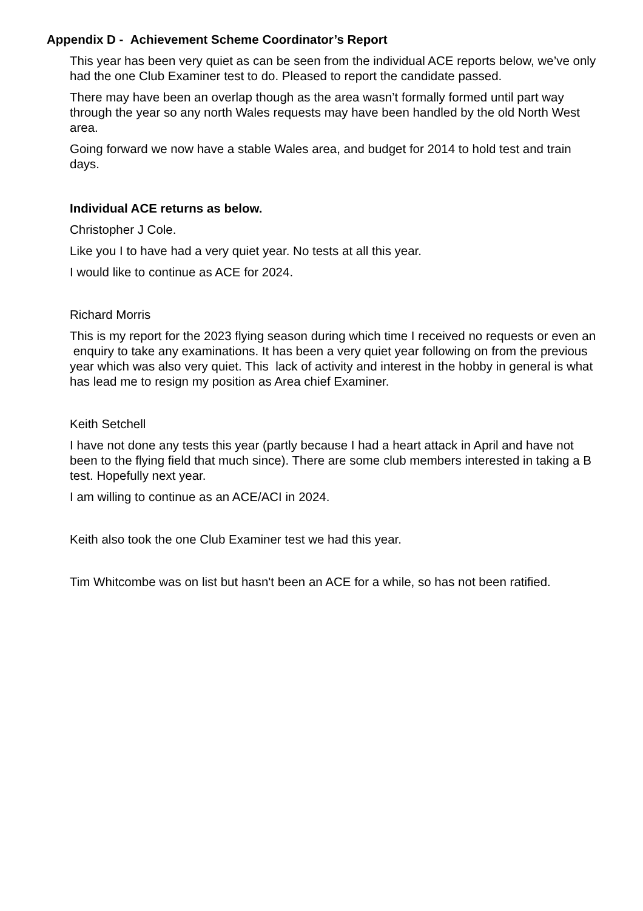Appendix D - Achievement Scheme Coordinator’s Report
This year has been very quiet as can be seen from the individual ACE reports below, we’ve only had the one Club Examiner test to do. Pleased to report the candidate passed.
There may have been an overlap though as the area wasn’t formally formed until part way through the year so any north Wales requests may have been handled by the old North West area.
Going forward we now have a stable Wales area, and budget for 2014 to hold test and train days.
Individual ACE returns as below.
Christopher J Cole.
Like you I to have had a very quiet year. No tests at all this year.
I would like to continue as ACE for 2024.
Richard Morris
This is my report for the 2023 flying season during which time I received no requests or even an enquiry to take any examinations. It has been a very quiet year following on from the previous year which was also very quiet. This lack of activity and interest in the hobby in general is what has lead me to resign my position as Area chief Examiner.
Keith Setchell
I have not done any tests this year (partly because I had a heart attack in April and have not been to the flying field that much since). There are some club members interested in taking a B test. Hopefully next year.
I am willing to continue as an ACE/ACI in 2024.
Keith also took the one Club Examiner test we had this year.
Tim Whitcombe was on list but hasn't been an ACE for a while, so has not been ratified.